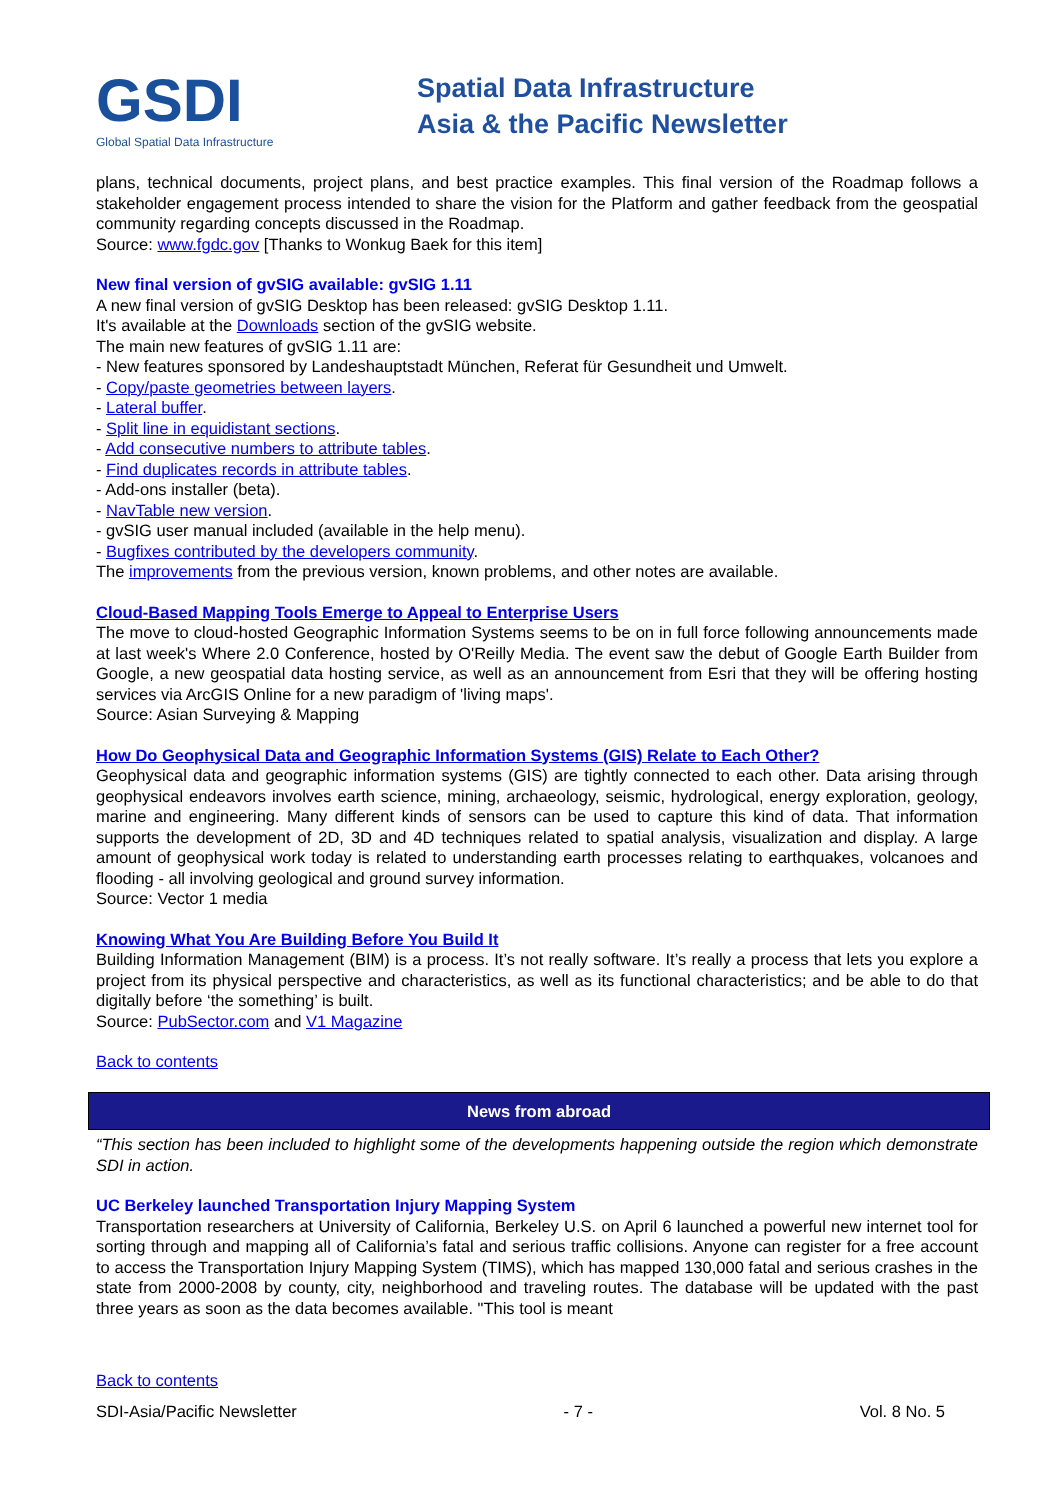GSDI
Global Spatial Data Infrastructure
Spatial Data Infrastructure
Asia & the Pacific Newsletter
plans, technical documents, project plans, and best practice examples. This final version of the Roadmap follows a stakeholder engagement process intended to share the vision for the Platform and gather feedback from the geospatial community regarding concepts discussed in the Roadmap.
Source: www.fgdc.gov [Thanks to Wonkug Baek for this item]
New final version of gvSIG available: gvSIG 1.11
A new final version of gvSIG Desktop has been released: gvSIG Desktop 1.11.
It's available at the Downloads section of the gvSIG website.
The main new features of gvSIG 1.11 are:
- New features sponsored by Landeshauptstadt München, Referat für Gesundheit und Umwelt.
- Copy/paste geometries between layers.
- Lateral buffer.
- Split line in equidistant sections.
- Add consecutive numbers to attribute tables.
- Find duplicates records in attribute tables.
- Add-ons installer (beta).
- NavTable new version.
- gvSIG user manual included (available in the help menu).
- Bugfixes contributed by the developers community.
The improvements from the previous version, known problems, and other notes are available.
Cloud-Based Mapping Tools Emerge to Appeal to Enterprise Users
The move to cloud-hosted Geographic Information Systems seems to be on in full force following announcements made at last week's Where 2.0 Conference, hosted by O'Reilly Media. The event saw the debut of Google Earth Builder from Google, a new geospatial data hosting service, as well as an announcement from Esri that they will be offering hosting services via ArcGIS Online for a new paradigm of 'living maps'.
Source: Asian Surveying & Mapping
How Do Geophysical Data and Geographic Information Systems (GIS) Relate to Each Other?
Geophysical data and geographic information systems (GIS) are tightly connected to each other. Data arising through geophysical endeavors involves earth science, mining, archaeology, seismic, hydrological, energy exploration, geology, marine and engineering. Many different kinds of sensors can be used to capture this kind of data. That information supports the development of 2D, 3D and 4D techniques related to spatial analysis, visualization and display. A large amount of geophysical work today is related to understanding earth processes relating to earthquakes, volcanoes and flooding - all involving geological and ground survey information.
Source: Vector 1 media
Knowing What You Are Building Before You Build It
Building Information Management (BIM) is a process. It’s not really software. It’s really a process that lets you explore a project from its physical perspective and characteristics, as well as its functional characteristics; and be able to do that digitally before ‘the something’ is built.
Source: PubSector.com and V1 Magazine
Back to contents
News from abroad
“This section has been included to highlight some of the developments happening outside the region which demonstrate SDI in action.
UC Berkeley launched Transportation Injury Mapping System
Transportation researchers at University of California, Berkeley U.S. on April 6 launched a powerful new internet tool for sorting through and mapping all of California’s fatal and serious traffic collisions. Anyone can register for a free account to access the Transportation Injury Mapping System (TIMS), which has mapped 130,000 fatal and serious crashes in the state from 2000-2008 by county, city, neighborhood and traveling routes. The database will be updated with the past three years as soon as the data becomes available. "This tool is meant
Back to contents
SDI-Asia/Pacific Newsletter - 7 - Vol. 8 No. 5